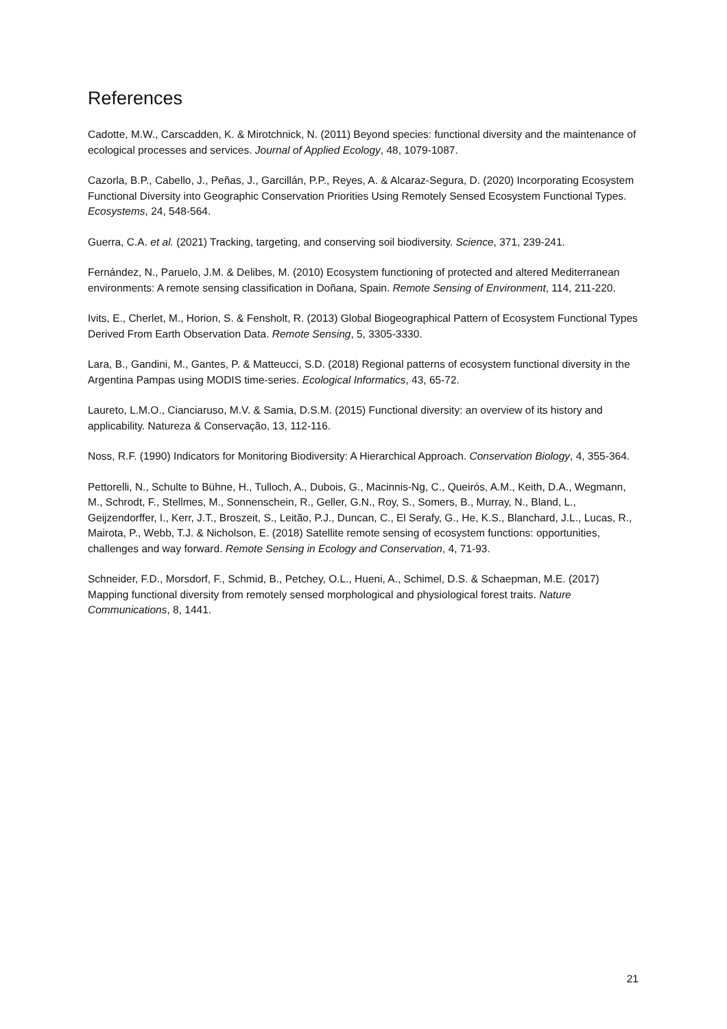References
Cadotte, M.W., Carscadden, K. & Mirotchnick, N. (2011) Beyond species: functional diversity and the maintenance of ecological processes and services. Journal of Applied Ecology, 48, 1079-1087.
Cazorla, B.P., Cabello, J., Peñas, J., Garcillán, P.P., Reyes, A. & Alcaraz-Segura, D. (2020) Incorporating Ecosystem Functional Diversity into Geographic Conservation Priorities Using Remotely Sensed Ecosystem Functional Types. Ecosystems, 24, 548-564.
Guerra, C.A. et al. (2021) Tracking, targeting, and conserving soil biodiversity. Science, 371, 239-241.
Fernández, N., Paruelo, J.M. & Delibes, M. (2010) Ecosystem functioning of protected and altered Mediterranean environments: A remote sensing classification in Doñana, Spain. Remote Sensing of Environment, 114, 211-220.
Ivits, E., Cherlet, M., Horion, S. & Fensholt, R. (2013) Global Biogeographical Pattern of Ecosystem Functional Types Derived From Earth Observation Data. Remote Sensing, 5, 3305-3330.
Lara, B., Gandini, M., Gantes, P. & Matteucci, S.D. (2018) Regional patterns of ecosystem functional diversity in the Argentina Pampas using MODIS time-series. Ecological Informatics, 43, 65-72.
Laureto, L.M.O., Cianciaruso, M.V. & Samia, D.S.M. (2015) Functional diversity: an overview of its history and applicability. Natureza & Conservação, 13, 112-116.
Noss, R.F. (1990) Indicators for Monitoring Biodiversity: A Hierarchical Approach. Conservation Biology, 4, 355-364.
Pettorelli, N., Schulte to Bühne, H., Tulloch, A., Dubois, G., Macinnis-Ng, C., Queirós, A.M., Keith, D.A., Wegmann, M., Schrodt, F., Stellmes, M., Sonnenschein, R., Geller, G.N., Roy, S., Somers, B., Murray, N., Bland, L., Geijzendorffer, I., Kerr, J.T., Broszeit, S., Leitão, P.J., Duncan, C., El Serafy, G., He, K.S., Blanchard, J.L., Lucas, R., Mairota, P., Webb, T.J. & Nicholson, E. (2018) Satellite remote sensing of ecosystem functions: opportunities, challenges and way forward. Remote Sensing in Ecology and Conservation, 4, 71-93.
Schneider, F.D., Morsdorf, F., Schmid, B., Petchey, O.L., Hueni, A., Schimel, D.S. & Schaepman, M.E. (2017) Mapping functional diversity from remotely sensed morphological and physiological forest traits. Nature Communications, 8, 1441.
21